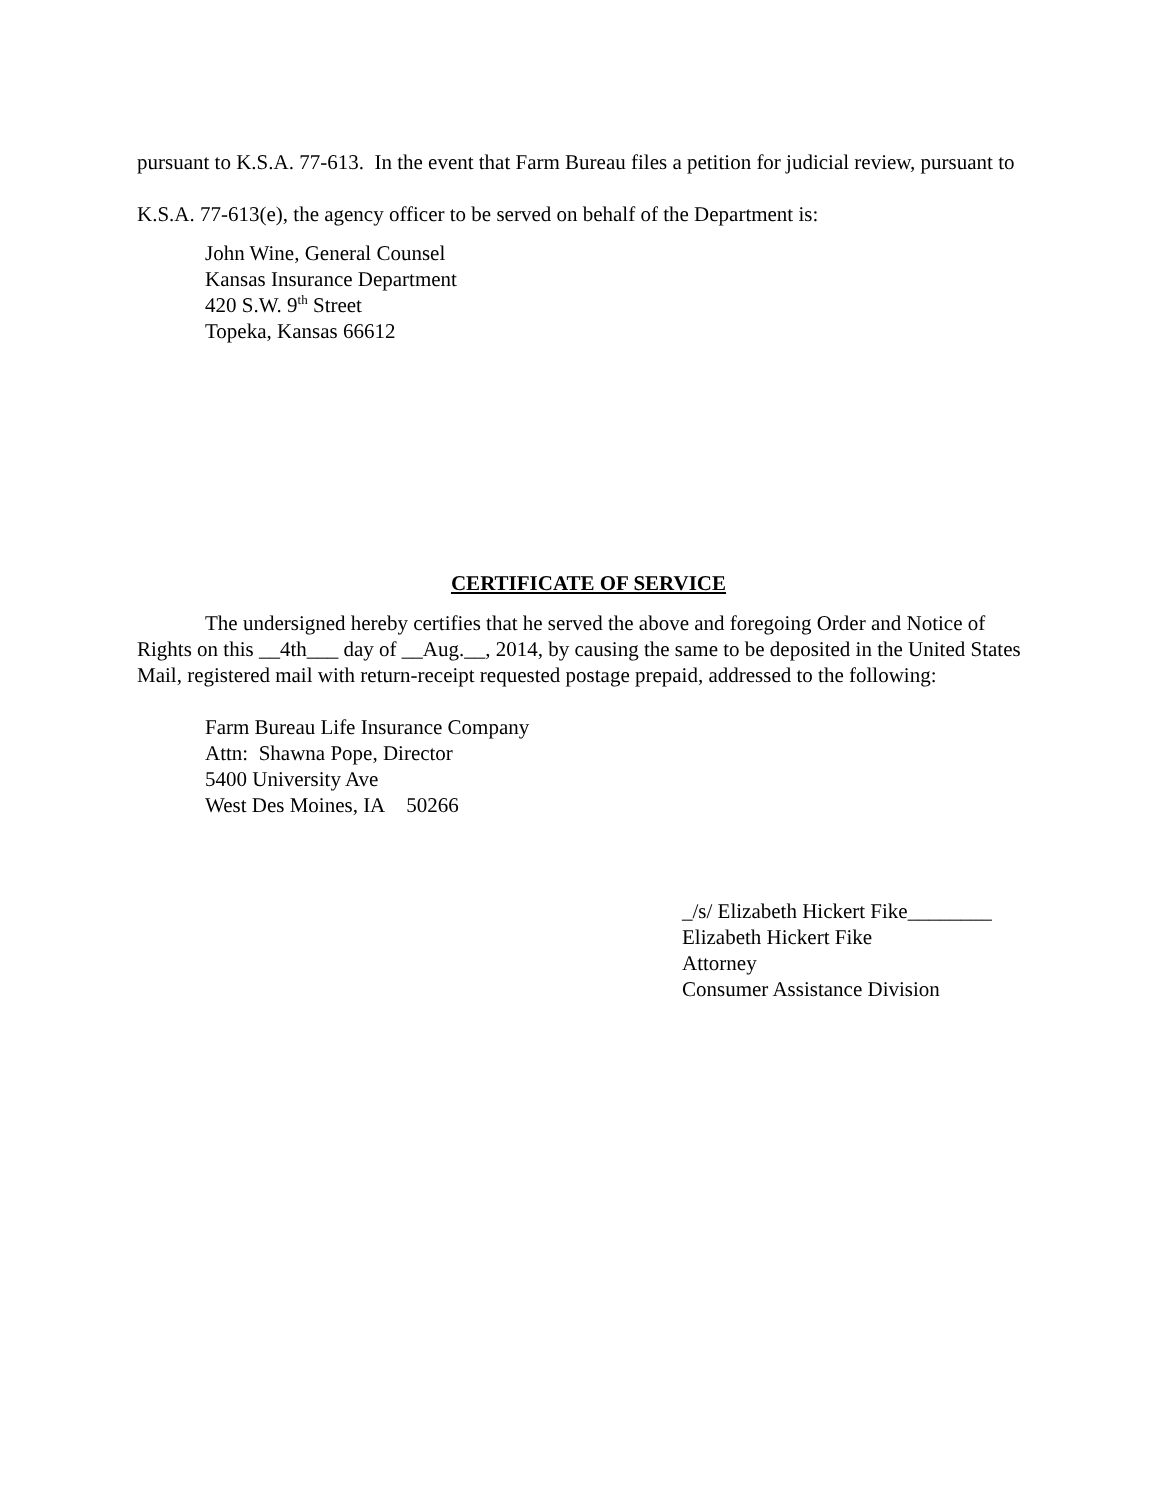pursuant to K.S.A. 77-613. In the event that Farm Bureau files a petition for judicial review, pursuant to K.S.A. 77-613(e), the agency officer to be served on behalf of the Department is:
John Wine, General Counsel
Kansas Insurance Department
420 S.W. 9<sup>th</sup> Street
Topeka, Kansas 66612
CERTIFICATE OF SERVICE
The undersigned hereby certifies that he served the above and foregoing Order and Notice of Rights on this __4th___ day of __Aug.__, 2014, by causing the same to be deposited in the United States Mail, registered mail with return-receipt requested postage prepaid, addressed to the following:
Farm Bureau Life Insurance Company
Attn: Shawna Pope, Director
5400 University Ave
West Des Moines, IA 50266
_/s/ Elizabeth Hickert Fike________
Elizabeth Hickert Fike
Attorney
Consumer Assistance Division